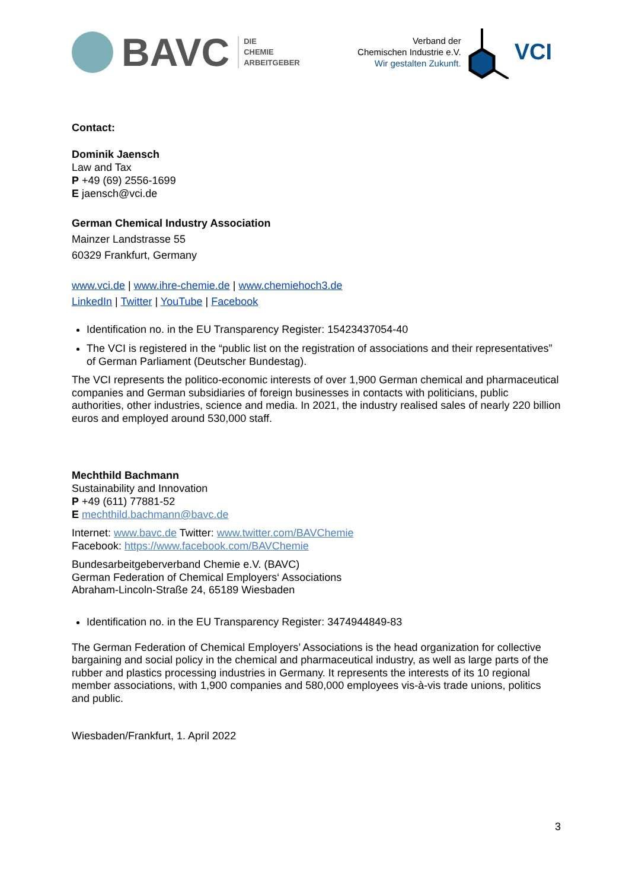BAVC DIE
CHEMIE
ARBEITGEBER
Verband der
Chemischen Industrie e.V.
Wir gestalten Zukunft.
VCI
Contact:
Dominik Jaensch
Law and Tax
P +49 (69) 2556-1699
E jaensch@vci.de
German Chemical Industry Association
Mainzer Landstrasse 55
60329 Frankfurt, Germany
www.vci.de | www.ihre-chemie.de | www.chemiehoch3.de
LinkedIn | Twitter | YouTube | Facebook
Identification no. in the EU Transparency Register: 15423437054-40
The VCI is registered in the “public list on the registration of associations and their representatives” of German Parliament (Deutscher Bundestag).
The VCI represents the politico-economic interests of over 1,900 German chemical and pharmaceutical companies and German subsidiaries of foreign businesses in contacts with politicians, public authorities, other industries, science and media. In 2021, the industry realised sales of nearly 220 billion euros and employed around 530,000 staff.
Mechthild Bachmann
Sustainability and Innovation
P +49 (611) 77881-52
E mechthild.bachmann@bavc.de
Internet: www.bavc.de Twitter: www.twitter.com/BAVChemie
Facebook: https://www.facebook.com/BAVChemie
Bundesarbeitgeberverband Chemie e.V. (BAVC)
German Federation of Chemical Employers‘ Associations
Abraham-Lincoln-Straße 24, 65189 Wiesbaden
Identification no. in the EU Transparency Register: 3474944849-83
The German Federation of Chemical Employers’ Associations is the head organization for collective bargaining and social policy in the chemical and pharmaceutical industry, as well as large parts of the rubber and plastics processing industries in Germany. It represents the interests of its 10 regional member associations, with 1,900 companies and 580,000 employees vis-à-vis trade unions, politics and public.
Wiesbaden/Frankfurt, 1. April 2022
3